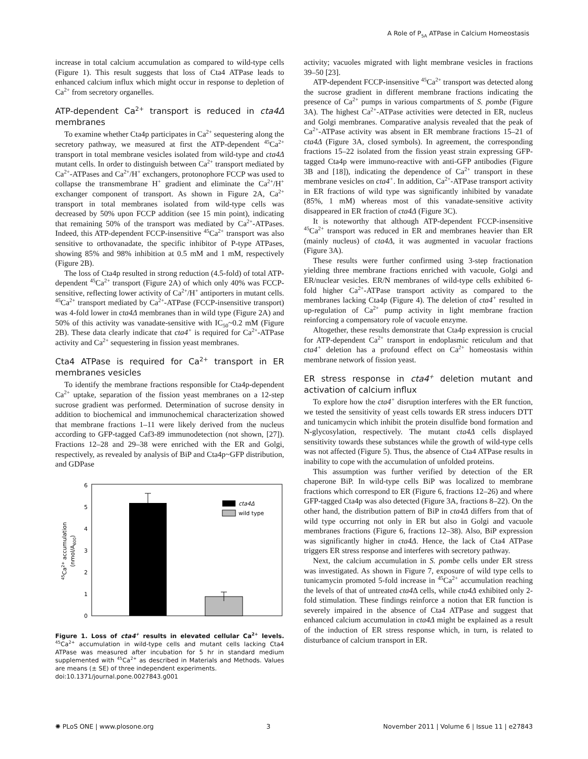A Role of P<sub>5A</sub> ATPase in Calcium Homeostasis
increase in total calcium accumulation as compared to wild-type cells (Figure 1). This result suggests that loss of Cta4 ATPase leads to enhanced calcium influx which might occur in response to depletion of Ca<sup>2+</sup> from secretory organelles.
ATP-dependent Ca<sup>2+</sup> transport is reduced in cta4Δ membranes
To examine whether Cta4p participates in Ca<sup>2+</sup> sequestering along the secretory pathway, we measured at first the ATP-dependent <sup>45</sup>Ca<sup>2+</sup> transport in total membrane vesicles isolated from wild-type and cta4Δ mutant cells. In order to distinguish between Ca<sup>2+</sup> transport mediated by Ca<sup>2+</sup>-ATPases and Ca<sup>2+</sup>/H<sup>+</sup> exchangers, protonophore FCCP was used to collapse the transmembrane H<sup>+</sup> gradient and eliminate the Ca<sup>2+</sup>/H<sup>+</sup> exchanger component of transport. As shown in Figure 2A, Ca<sup>2+</sup> transport in total membranes isolated from wild-type cells was decreased by 50% upon FCCP addition (see 15 min point), indicating that remaining 50% of the transport was mediated by Ca<sup>2+</sup>-ATPases. Indeed, this ATP-dependent FCCP-insensitive <sup>45</sup>Ca<sup>2+</sup> transport was also sensitive to orthovanadate, the specific inhibitor of P-type ATPases, showing 85% and 98% inhibition at 0.5 mM and 1 mM, respectively (Figure 2B).
The loss of Cta4p resulted in strong reduction (4.5-fold) of total ATP-dependent <sup>45</sup>Ca<sup>2+</sup> transport (Figure 2A) of which only 40% was FCCP-sensitive, reflecting lower activity of Ca<sup>2+</sup>/H<sup>+</sup> antiporters in mutant cells. <sup>45</sup>Ca<sup>2+</sup> transport mediated by Ca<sup>2+</sup>-ATPase (FCCP-insensitive transport) was 4-fold lower in cta4Δ membranes than in wild type (Figure 2A) and 50% of this activity was vanadate-sensitive with IC<sub>50</sub>~0.2 mM (Figure 2B). These data clearly indicate that cta4<sup>+</sup> is required for Ca<sup>2+</sup>-ATPase activity and Ca<sup>2+</sup> sequestering in fission yeast membranes.
Cta4 ATPase is required for Ca<sup>2+</sup> transport in ER membranes vesicles
To identify the membrane fractions responsible for Cta4p-dependent Ca<sup>2+</sup> uptake, separation of the fission yeast membranes on a 12-step sucrose gradient was performed. Determination of sucrose density in addition to biochemical and immunochemical characterization showed that membrane fractions 1–11 were likely derived from the nucleus according to GFP-tagged Caf3-89 immunodetection (not shown, [27]). Fractions 12–28 and 29–38 were enriched with the ER and Golgi, respectively, as revealed by analysis of BiP and Cta4p~GFP distribution, and GDPase
0
1
2
3
4
5
6
cta4Δ
wild type
45Ca2+ accumulation
(nmol/A600)
Figure 1. Loss of cta4<sup>+</sup> results in elevated cellular Ca<sup>2+</sup> levels. <sup>45</sup>Ca<sup>2+</sup> accumulation in wild-type cells and mutant cells lacking Cta4 ATPase was measured after incubation for 5 hr in standard medium supplemented with <sup>45</sup>Ca<sup>2+</sup> as described in Materials and Methods. Values are means (± SE) of three independent experiments.
doi:10.1371/journal.pone.0027843.g001
activity; vacuoles migrated with light membrane vesicles in fractions 39–50 [23].
ATP-dependent FCCP-insensitive <sup>45</sup>Ca<sup>2+</sup> transport was detected along the sucrose gradient in different membrane fractions indicating the presence of Ca<sup>2+</sup> pumps in various compartments of S. pombe (Figure 3A). The highest Ca<sup>2+</sup>-ATPase activities were detected in ER, nucleus and Golgi membranes. Comparative analysis revealed that the peak of Ca<sup>2+</sup>-ATPase activity was absent in ER membrane fractions 15–21 of cta4Δ (Figure 3A, closed symbols). In agreement, the corresponding fractions 15–22 isolated from the fission yeast strain expressing GFP-tagged Cta4p were immuno-reactive with anti-GFP antibodies (Figure 3B and [18]), indicating the dependence of Ca<sup>2+</sup> transport in these membrane vesicles on cta4<sup>+</sup>. In addition, Ca<sup>2+</sup>-ATPase transport activity in ER fractions of wild type was significantly inhibited by vanadate (85%, 1 mM) whereas most of this vanadate-sensitive activity disappeared in ER fraction of cta4Δ (Figure 3C).
It is noteworthy that although ATP-dependent FCCP-insensitive <sup>45</sup>Ca<sup>2+</sup> transport was reduced in ER and membranes heavier than ER (mainly nucleus) of cta4Δ, it was augmented in vacuolar fractions (Figure 3A).
These results were further confirmed using 3-step fractionation yielding three membrane fractions enriched with vacuole, Golgi and ER/nuclear vesicles. ER/N membranes of wild-type cells exhibited 6-fold higher Ca<sup>2+</sup>-ATPase transport activity as compared to the membranes lacking Cta4p (Figure 4). The deletion of cta4<sup>+</sup> resulted in up-regulation of Ca<sup>2+</sup> pump activity in light membrane fraction reinforcing a compensatory role of vacuole enzyme.
Altogether, these results demonstrate that Cta4p expression is crucial for ATP-dependent Ca<sup>2+</sup> transport in endoplasmic reticulum and that cta4<sup>+</sup> deletion has a profound effect on Ca<sup>2+</sup> homeostasis within membrane network of fission yeast.
ER stress response in cta4<sup>+</sup> deletion mutant and activation of calcium influx
To explore how the cta4<sup>+</sup> disruption interferes with the ER function, we tested the sensitivity of yeast cells towards ER stress inducers DTT and tunicamycin which inhibit the protein disulfide bond formation and N-glycosylation, respectively. The mutant cta4Δ cells displayed sensitivity towards these substances while the growth of wild-type cells was not affected (Figure 5). Thus, the absence of Cta4 ATPase results in inability to cope with the accumulation of unfolded proteins.
This assumption was further verified by detection of the ER chaperone BiP. In wild-type cells BiP was localized to membrane fractions which correspond to ER (Figure 6, fractions 12–26) and where GFP-tagged Cta4p was also detected (Figure 3A, fractions 8–22). On the other hand, the distribution pattern of BiP in cta4Δ differs from that of wild type occurring not only in ER but also in Golgi and vacuole membranes fractions (Figure 6, fractions 12–38). Also, BiP expression was significantly higher in cta4Δ. Hence, the lack of Cta4 ATPase triggers ER stress response and interferes with secretory pathway.
Next, the calcium accumulation in S. pombe cells under ER stress was investigated. As shown in Figure 7, exposure of wild type cells to tunicamycin promoted 5-fold increase in <sup>45</sup>Ca<sup>2+</sup> accumulation reaching the levels of that of untreated cta4 Δ cells, while cta4Δ exhibited only 2-fold stimulation. These findings reinforce a notion that ER function is severely impaired in the absence of Cta4 ATPase and suggest that enhanced calcium accumulation in cta4Δ might be explained as a result of the induction of ER stress response which, in turn, is related to disturbance of calcium transport in ER.
✺ PLoS ONE | www.plosone.org 3 November 2011 | Volume 6 | Issue 11 | e27843